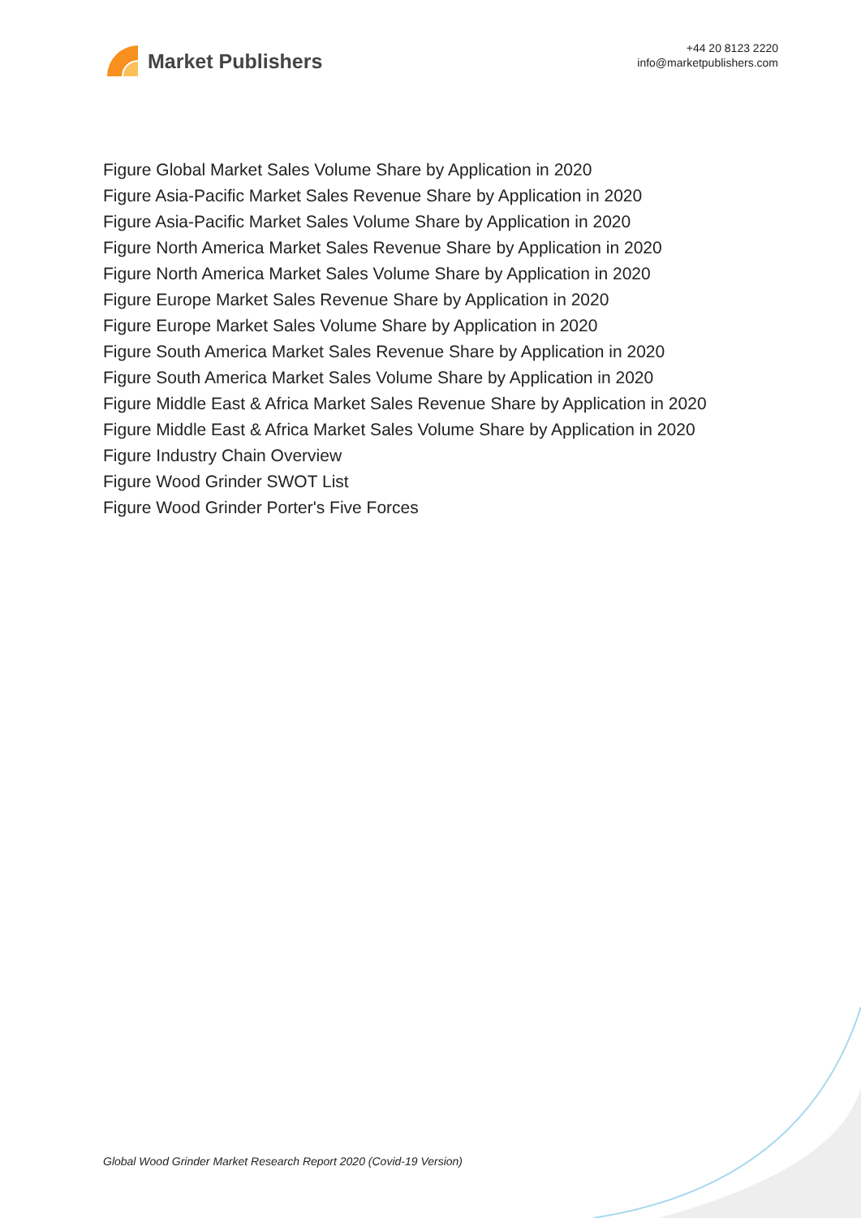Market Publishers
+44 20 8123 2220
info@marketpublishers.com
Figure Global Market Sales Volume Share by Application in 2020
Figure Asia-Pacific Market Sales Revenue Share by Application in 2020
Figure Asia-Pacific Market Sales Volume Share by Application in 2020
Figure North America Market Sales Revenue Share by Application in 2020
Figure North America Market Sales Volume Share by Application in 2020
Figure Europe Market Sales Revenue Share by Application in 2020
Figure Europe Market Sales Volume Share by Application in 2020
Figure South America Market Sales Revenue Share by Application in 2020
Figure South America Market Sales Volume Share by Application in 2020
Figure Middle East & Africa Market Sales Revenue Share by Application in 2020
Figure Middle East & Africa Market Sales Volume Share by Application in 2020
Figure Industry Chain Overview
Figure Wood Grinder SWOT List
Figure Wood Grinder Porter's Five Forces
Global Wood Grinder Market Research Report 2020 (Covid-19 Version)